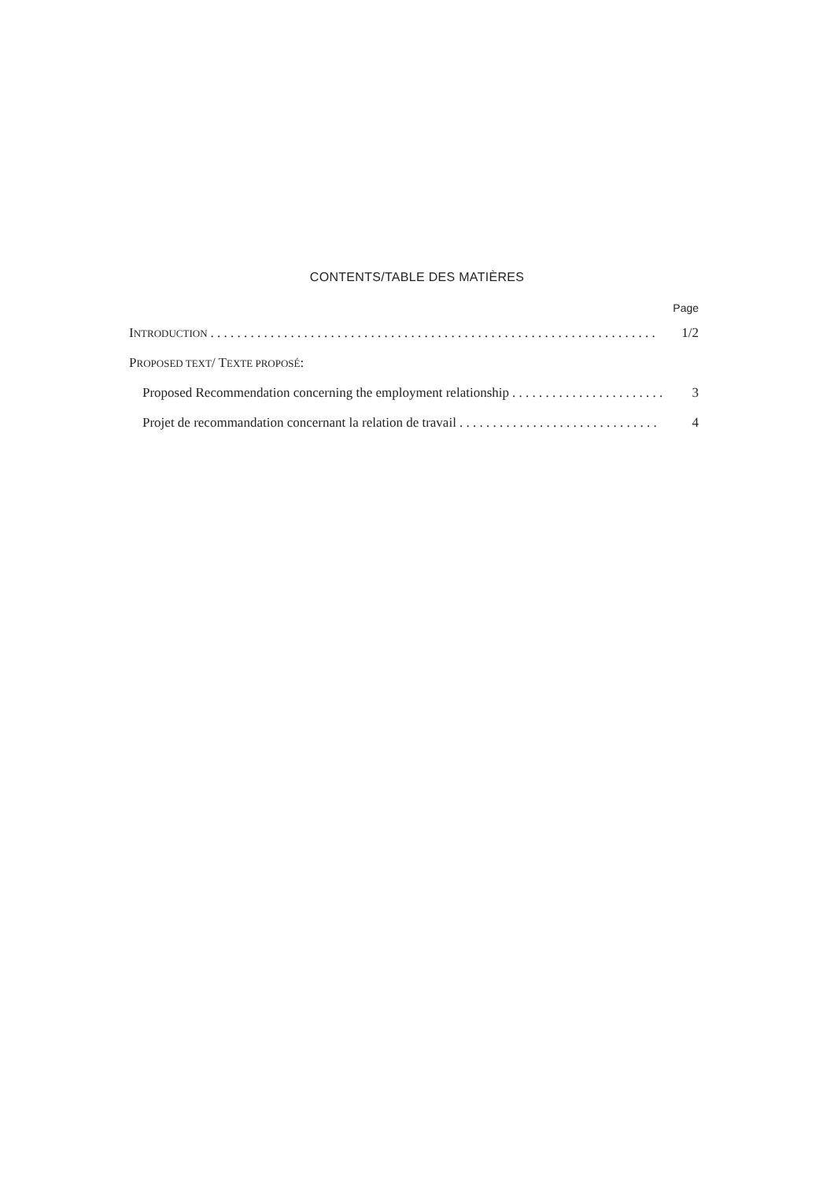CONTENTS/TABLE DES MATIÈRES
Page
INTRODUCTION. . . . . . . . . . . . . . . . . . . . . . . . . . . . . . . . . . . . . . . . . . . . . . . . . . . . . . . . . . . . . . . . . . . 1/2
PROPOSED TEXT/ TEXTE PROPOSÉ:
Proposed Recommendation concerning the employment relationship. . . . . . . . . . . . . . . . . . . . . . . . 3
Projet de recommandation concernant la relation de travail. . . . . . . . . . . . . . . . . . . . . . . . . . . . . . 4